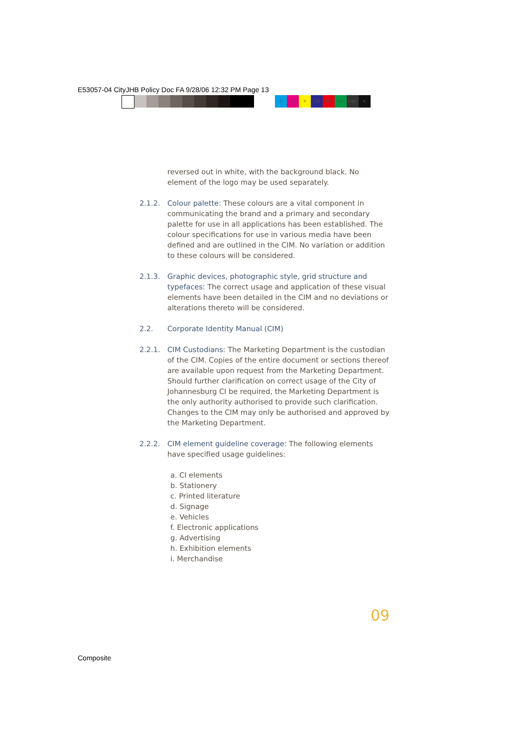E53057-04 CityJHB Policy Doc FA 9/28/06 12:32 PM Page 13
C M Y CM MY CY CMY K
reversed out in white, with the background black. No element of the logo may be used separately.
2.1.2. Colour palette: These colours are a vital component in communicating the brand and a primary and secondary palette for use in all applications has been established. The colour specifications for use in various media have been defined and are outlined in the CIM. No variation or addition to these colours will be considered.
2.1.3. Graphic devices, photographic style, grid structure and typefaces: The correct usage and application of these visual elements have been detailed in the CIM and no deviations or alterations thereto will be considered.
2.2. Corporate Identity Manual (CIM)
2.2.1. CIM Custodians: The Marketing Department is the custodian of the CIM. Copies of the entire document or sections thereof are available upon request from the Marketing Department. Should further clarification on correct usage of the City of Johannesburg CI be required, the Marketing Department is the only authority authorised to provide such clarification. Changes to the CIM may only be authorised and approved by the Marketing Department.
2.2.2. CIM element guideline coverage: The following elements have specified usage guidelines:
a. CI elements
b. Stationery
c. Printed literature
d. Signage
e. Vehicles
f. Electronic applications
g. Advertising
h. Exhibition elements
i. Merchandise
09
Composite